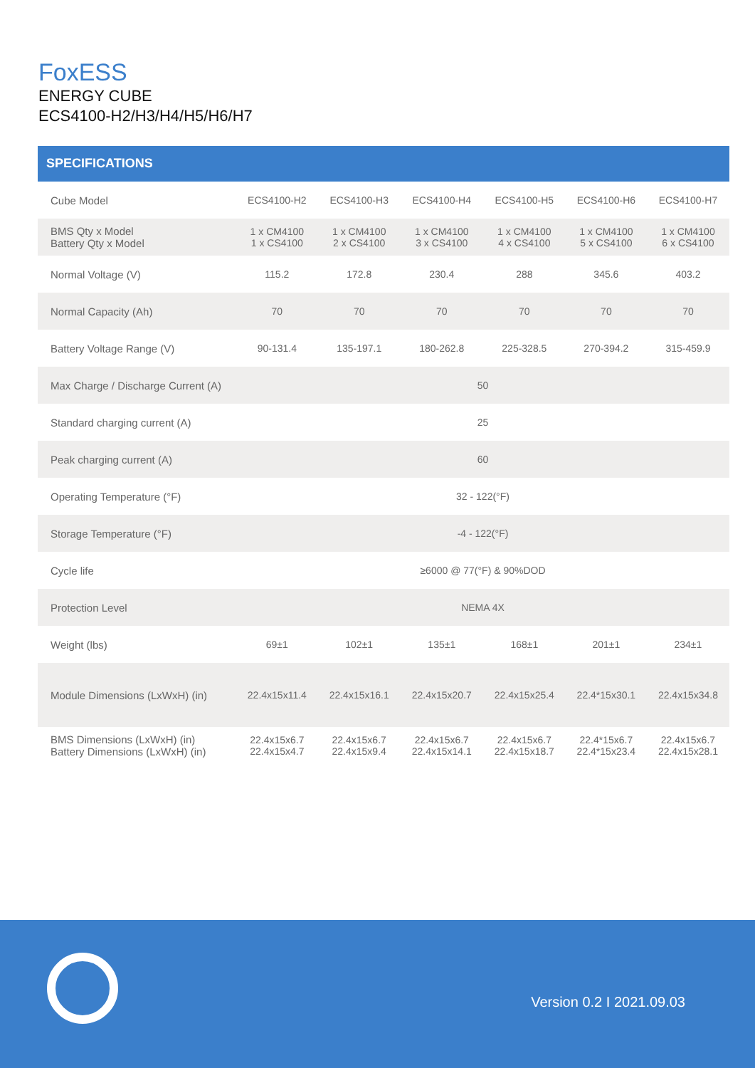FoxESS
ENERGY CUBE
ECS4100-H2/H3/H4/H5/H6/H7
SPECIFICATIONS
| Cube Model | ECS4100-H2 | ECS4100-H3 | ECS4100-H4 | ECS4100-H5 | ECS4100-H6 | ECS4100-H7 |
| BMS Qty x Model Battery Qty x Model | 1 x CM4100 1 x CS4100 | 1 x CM4100 2 x CS4100 | 1 x CM4100 3 x CS4100 | 1 x CM4100 4 x CS4100 | 1 x CM4100 5 x CS4100 | 1 x CM4100 6 x CS4100 |
| Normal Voltage (V) | 115.2 | 172.8 | 230.4 | 288 | 345.6 | 403.2 |
| Normal Capacity (Ah) | 70 | 70 | 70 | 70 | 70 | 70 |
| Battery Voltage Range (V) | 90-131.4 | 135-197.1 | 180-262.8 | 225-328.5 | 270-394.2 | 315-459.9 |
| Max Charge / Discharge Current (A) | 50 | | | | | |
| Standard charging current (A) | 25 | | | | | |
| Peak charging current (A) | 60 | | | | | |
| Operating Temperature (°F) | 32 - 122(°F) | | | | | |
| Storage Temperature (°F) | -4 - 122(°F) | | | | | |
| Cycle life | ≥6000 @ 77(°F) & 90%DOD | | | | | |
| Protection Level | NEMA 4X | | | | | |
| Weight (lbs) | 69±1 | 102±1 | 135±1 | 168±1 | 201±1 | 234±1 |
| Module Dimensions (LxWxH) (in) | 22.4x15x11.4 | 22.4x15x16.1 | 22.4x15x20.7 | 22.4x15x25.4 | 22.4*15x30.1 | 22.4x15x34.8 |
| BMS Dimensions (LxWxH) (in) Battery Dimensions (LxWxH) (in) | 22.4x15x6.7 22.4x15x4.7 | 22.4x15x6.7 22.4x15x9.4 | 22.4x15x6.7 22.4x15x14.1 | 22.4x15x6.7 22.4x15x18.7 | 22.4*15x6.7 22.4*15x23.4 | 22.4x15x6.7 22.4x15x28.1 |
Version 0.2 I 2021.09.03